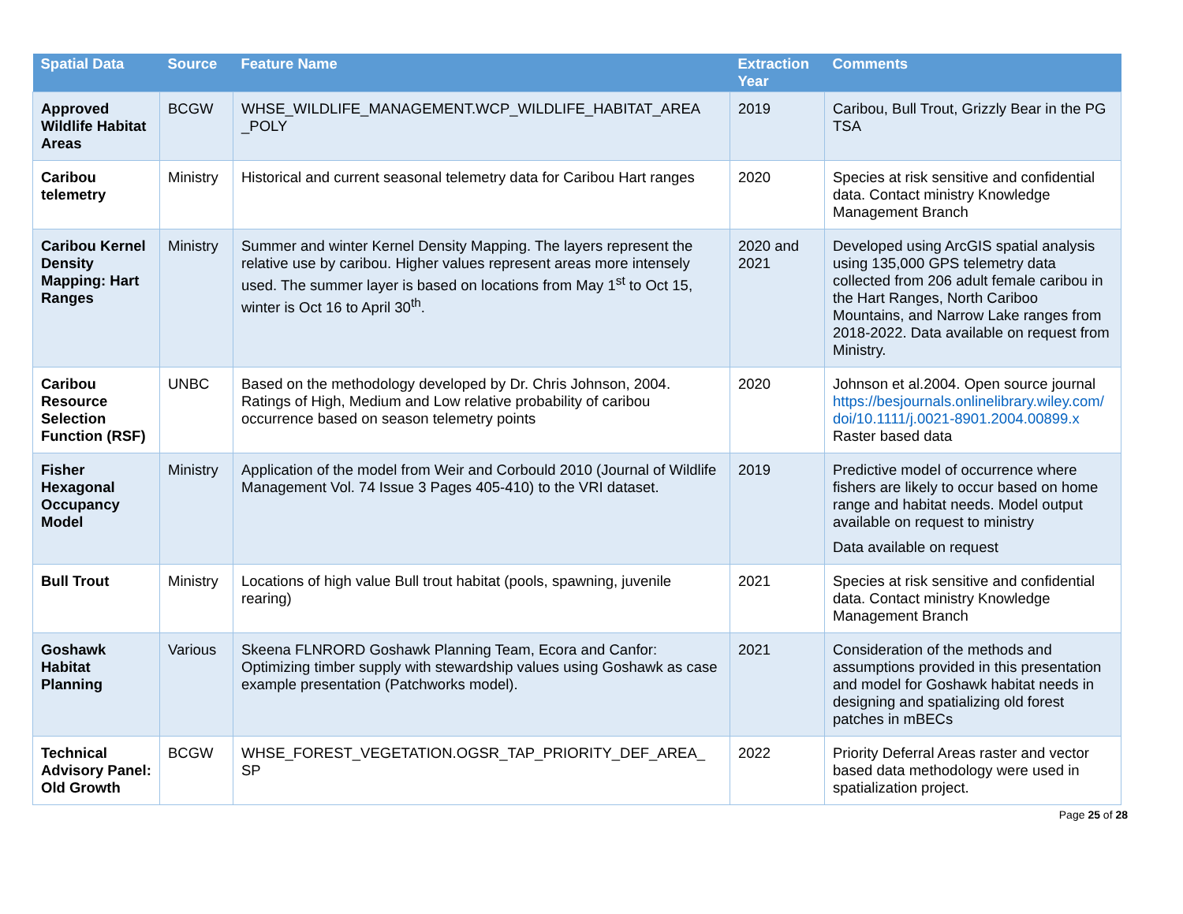| Spatial Data | Source | Feature Name | Extraction Year | Comments |
| --- | --- | --- | --- | --- |
| Approved Wildlife Habitat Areas | BCGW | WHSE_WILDLIFE_MANAGEMENT.WCP_WILDLIFE_HABITAT_AREA _POLY | 2019 | Caribou, Bull Trout, Grizzly Bear in the PG TSA |
| Caribou telemetry | Ministry | Historical and current seasonal telemetry data for Caribou Hart ranges | 2020 | Species at risk sensitive and confidential data. Contact ministry Knowledge Management Branch |
| Caribou Kernel Density Mapping: Hart Ranges | Ministry | Summer and winter Kernel Density Mapping. The layers represent the relative use by caribou. Higher values represent areas more intensely used. The summer layer is based on locations from May 1<sup>st</sup> to Oct 15, winter is Oct 16 to April 30<sup>th</sup>. | 2020 and 2021 | Developed using ArcGIS spatial analysis using 135,000 GPS telemetry data collected from 206 adult female caribou in the Hart Ranges, North Cariboo Mountains, and Narrow Lake ranges from 2018-2022. Data available on request from Ministry. |
| Caribou Resource Selection Function (RSF) | UNBC | Based on the methodology developed by Dr. Chris Johnson, 2004. Ratings of High, Medium and Low relative probability of caribou occurrence based on season telemetry points | 2020 | Johnson et al.2004. Open source journal https://besjournals.onlinelibrary.wiley.com/ doi/10.1111/j.0021-8901.2004.00899.x Raster based data |
| Fisher Hexagonal Occupancy Model | Ministry | Application of the model from Weir and Corbould 2010 (Journal of Wildlife Management Vol. 74 Issue 3 Pages 405-410) to the VRI dataset. | 2019 | Predictive model of occurrence where fishers are likely to occur based on home range and habitat needs. Model output available on request to ministry Data available on request |
| Bull Trout | Ministry | Locations of high value Bull trout habitat (pools, spawning, juvenile rearing) | 2021 | Species at risk sensitive and confidential data. Contact ministry Knowledge Management Branch |
| Goshawk Habitat Planning | Various | Skeena FLNRORD Goshawk Planning Team, Ecora and Canfor: Optimizing timber supply with stewardship values using Goshawk as case example presentation (Patchworks model). | 2021 | Consideration of the methods and assumptions provided in this presentation and model for Goshawk habitat needs in designing and spatializing old forest patches in mBECs |
| Technical Advisory Panel: Old Growth | BCGW | WHSE_FOREST_VEGETATION.OGSR_TAP_PRIORITY_DEF_AREA_ SP | 2022 | Priority Deferral Areas raster and vector based data methodology were used in spatialization project. |
Page 25 of 28